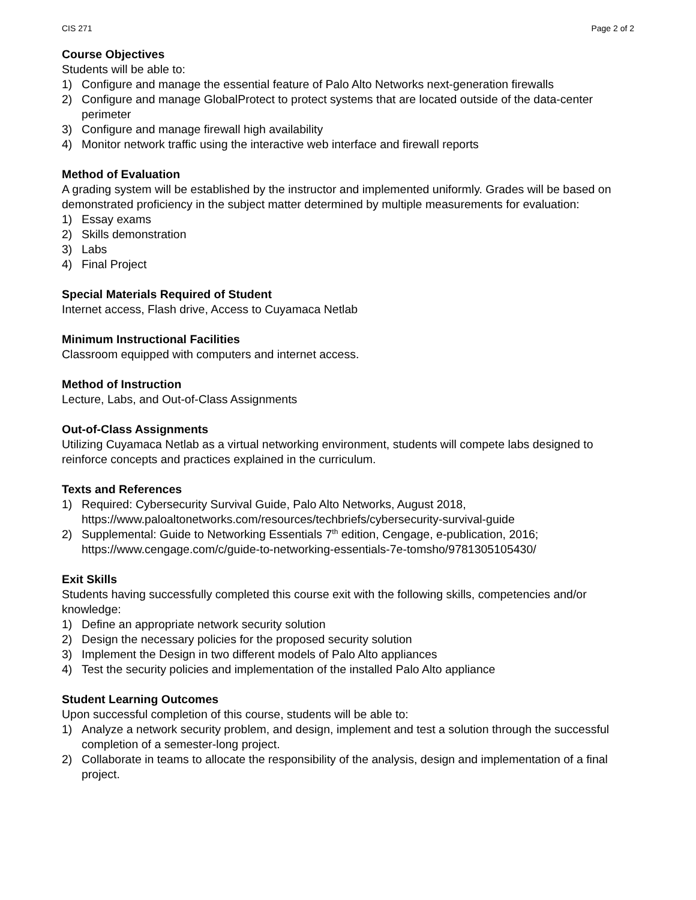CIS 271 Page 2 of 2
Course Objectives
Students will be able to:
1) Configure and manage the essential feature of Palo Alto Networks next-generation firewalls
2) Configure and manage GlobalProtect to protect systems that are located outside of the data-center perimeter
3) Configure and manage firewall high availability
4) Monitor network traffic using the interactive web interface and firewall reports
Method of Evaluation
A grading system will be established by the instructor and implemented uniformly. Grades will be based on demonstrated proficiency in the subject matter determined by multiple measurements for evaluation:
1) Essay exams
2) Skills demonstration
3) Labs
4) Final Project
Special Materials Required of Student
Internet access, Flash drive, Access to Cuyamaca Netlab
Minimum Instructional Facilities
Classroom equipped with computers and internet access.
Method of Instruction
Lecture, Labs, and Out-of-Class Assignments
Out-of-Class Assignments
Utilizing Cuyamaca Netlab as a virtual networking environment, students will compete labs designed to reinforce concepts and practices explained in the curriculum.
Texts and References
1) Required: Cybersecurity Survival Guide, Palo Alto Networks, August 2018, https://www.paloaltonetworks.com/resources/techbriefs/cybersecurity-survival-guide
2) Supplemental: Guide to Networking Essentials 7<sup>th</sup> edition, Cengage, e-publication, 2016; https://www.cengage.com/c/guide-to-networking-essentials-7e-tomsho/9781305105430/
Exit Skills
Students having successfully completed this course exit with the following skills, competencies and/or knowledge:
1) Define an appropriate network security solution
2) Design the necessary policies for the proposed security solution
3) Implement the Design in two different models of Palo Alto appliances
4) Test the security policies and implementation of the installed Palo Alto appliance
Student Learning Outcomes
Upon successful completion of this course, students will be able to:
1) Analyze a network security problem, and design, implement and test a solution through the successful completion of a semester-long project.
2) Collaborate in teams to allocate the responsibility of the analysis, design and implementation of a final project.